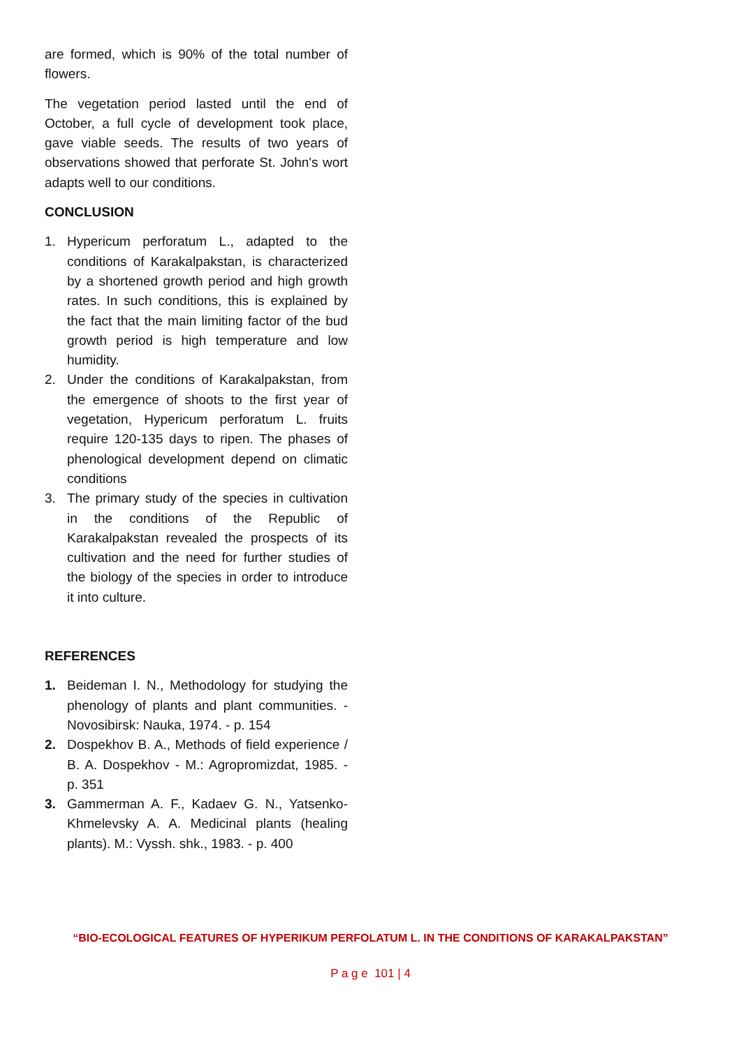are formed, which is 90% of the total number of flowers.
The vegetation period lasted until the end of October, a full cycle of development took place, gave viable seeds. The results of two years of observations showed that perforate St. John's wort adapts well to our conditions.
CONCLUSION
1. Hypericum perforatum L., adapted to the conditions of Karakalpakstan, is characterized by a shortened growth period and high growth rates. In such conditions, this is explained by the fact that the main limiting factor of the bud growth period is high temperature and low humidity.
2. Under the conditions of Karakalpakstan, from the emergence of shoots to the first year of vegetation, Hypericum perforatum L. fruits require 120-135 days to ripen. The phases of phenological development depend on climatic conditions
3. The primary study of the species in cultivation in the conditions of the Republic of Karakalpakstan revealed the prospects of its cultivation and the need for further studies of the biology of the species in order to introduce it into culture.
REFERENCES
1. Beideman I. N., Methodology for studying the phenology of plants and plant communities. - Novosibirsk: Nauka, 1974. - p. 154
2. Dospekhov B. A., Methods of field experience / B. A. Dospekhov - M.: Agropromizdat, 1985. - p. 351
3. Gammerman A. F., Kadaev G. N., Yatsenko-Khmelevsky A. A. Medicinal plants (healing plants). M.: Vyssh. shk., 1983. - p. 400
“BIO-ECOLOGICAL FEATURES OF HYPERIKUM PERFOLATUM L. IN THE CONDITIONS OF KARAKALPAKSTAN”
P a g e 101 | 4